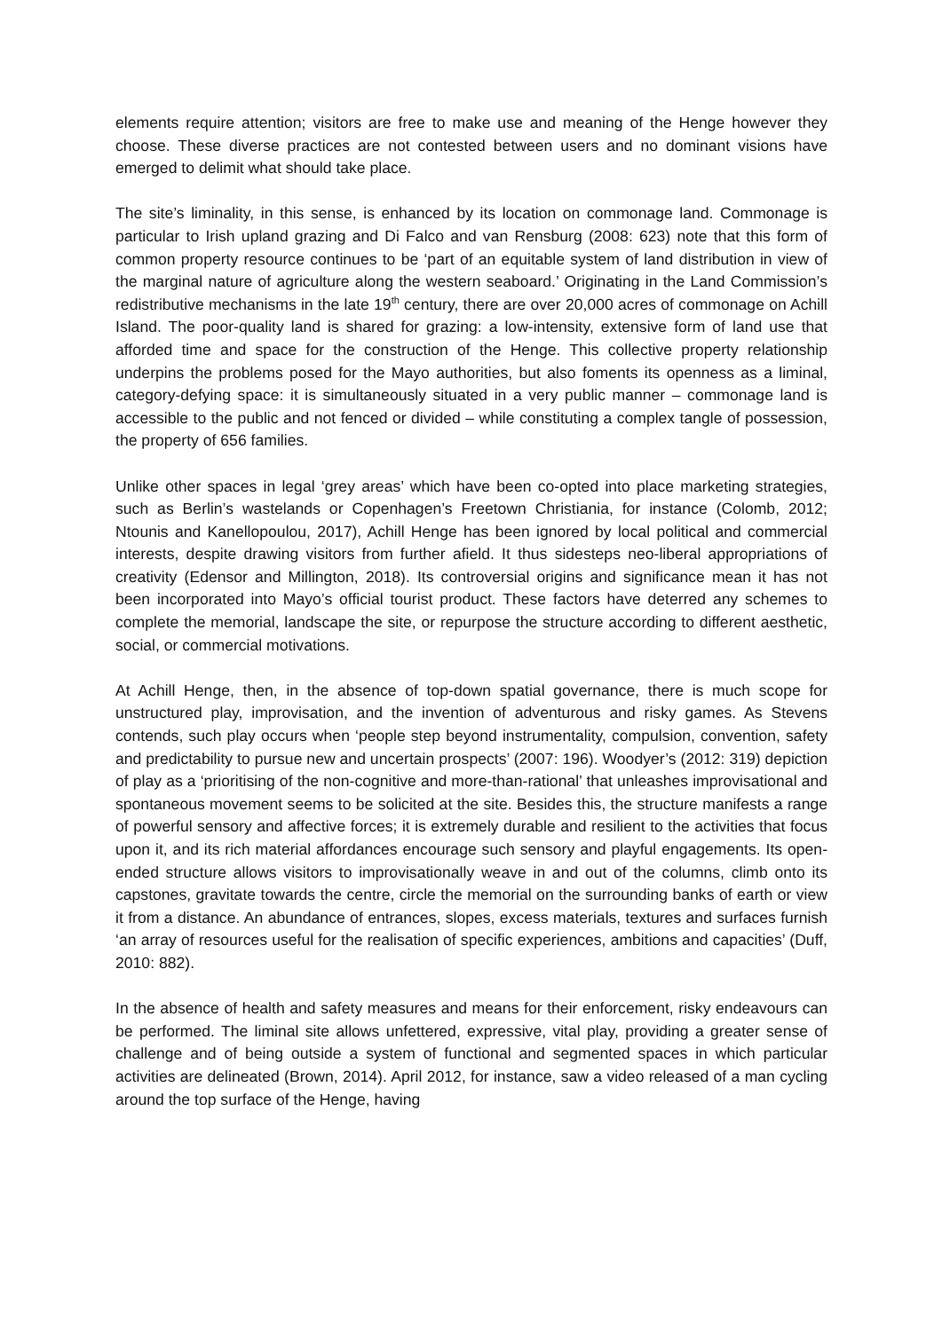elements require attention; visitors are free to make use and meaning of the Henge however they choose. These diverse practices are not contested between users and no dominant visions have emerged to delimit what should take place.
The site’s liminality, in this sense, is enhanced by its location on commonage land. Commonage is particular to Irish upland grazing and Di Falco and van Rensburg (2008: 623) note that this form of common property resource continues to be ‘part of an equitable system of land distribution in view of the marginal nature of agriculture along the western seaboard.’ Originating in the Land Commission’s redistributive mechanisms in the late 19<sup>th</sup> century, there are over 20,000 acres of commonage on Achill Island. The poor-quality land is shared for grazing: a low-intensity, extensive form of land use that afforded time and space for the construction of the Henge. This collective property relationship underpins the problems posed for the Mayo authorities, but also foments its openness as a liminal, category-defying space: it is simultaneously situated in a very public manner – commonage land is accessible to the public and not fenced or divided – while constituting a complex tangle of possession, the property of 656 families.
Unlike other spaces in legal ‘grey areas’ which have been co-opted into place marketing strategies, such as Berlin’s wastelands or Copenhagen’s Freetown Christiania, for instance (Colomb, 2012; Ntounis and Kanellopoulou, 2017), Achill Henge has been ignored by local political and commercial interests, despite drawing visitors from further afield. It thus sidesteps neo-liberal appropriations of creativity (Edensor and Millington, 2018). Its controversial origins and significance mean it has not been incorporated into Mayo’s official tourist product. These factors have deterred any schemes to complete the memorial, landscape the site, or repurpose the structure according to different aesthetic, social, or commercial motivations.
At Achill Henge, then, in the absence of top-down spatial governance, there is much scope for unstructured play, improvisation, and the invention of adventurous and risky games. As Stevens contends, such play occurs when ‘people step beyond instrumentality, compulsion, convention, safety and predictability to pursue new and uncertain prospects’ (2007: 196). Woodyer’s (2012: 319) depiction of play as a ‘prioritising of the non-cognitive and more-than-rational’ that unleashes improvisational and spontaneous movement seems to be solicited at the site. Besides this, the structure manifests a range of powerful sensory and affective forces; it is extremely durable and resilient to the activities that focus upon it, and its rich material affordances encourage such sensory and playful engagements. Its open-ended structure allows visitors to improvisationally weave in and out of the columns, climb onto its capstones, gravitate towards the centre, circle the memorial on the surrounding banks of earth or view it from a distance. An abundance of entrances, slopes, excess materials, textures and surfaces furnish ‘an array of resources useful for the realisation of specific experiences, ambitions and capacities’ (Duff, 2010: 882).
In the absence of health and safety measures and means for their enforcement, risky endeavours can be performed. The liminal site allows unfettered, expressive, vital play, providing a greater sense of challenge and of being outside a system of functional and segmented spaces in which particular activities are delineated (Brown, 2014). April 2012, for instance, saw a video released of a man cycling around the top surface of the Henge, having